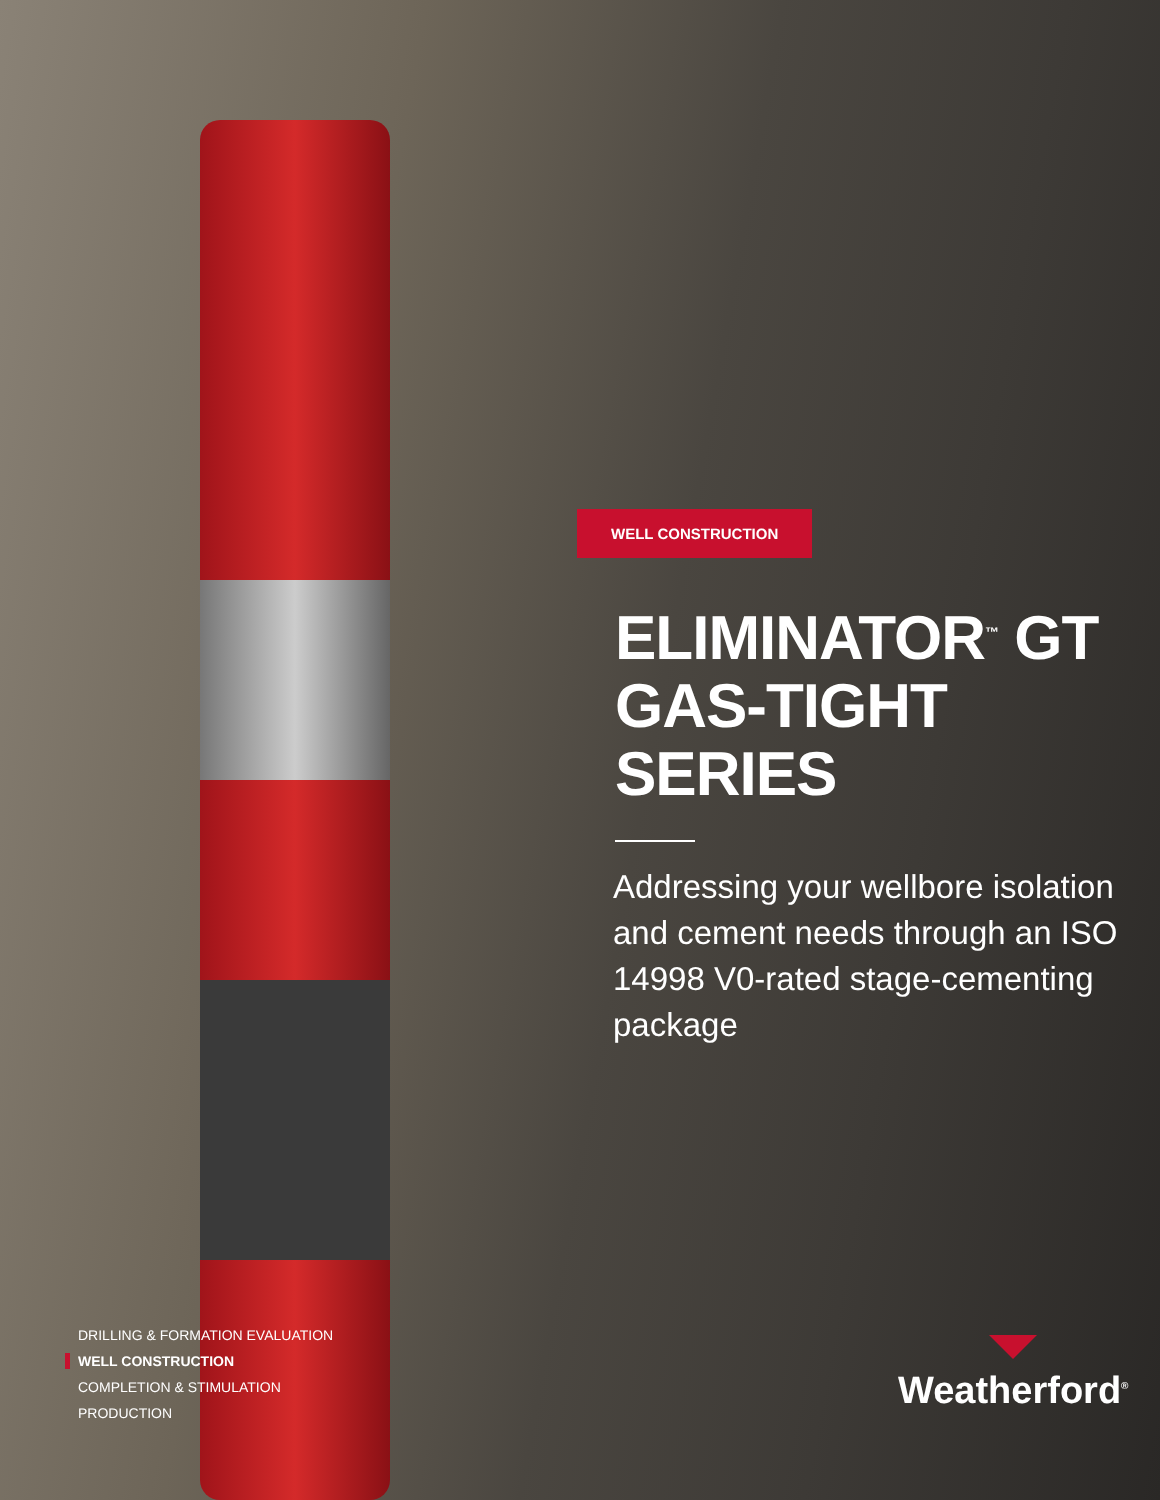WELL CONSTRUCTION
ELIMINATOR<sup>™</sup> GT
GAS-TIGHT SERIES
Addressing your wellbore isolation and cement needs through an ISO 14998 V0-rated stage-cementing package
DRILLING & FORMATION EVALUATION
WELL CONSTRUCTION
COMPLETION & STIMULATION
PRODUCTION
Weatherford<sup>®</sup>